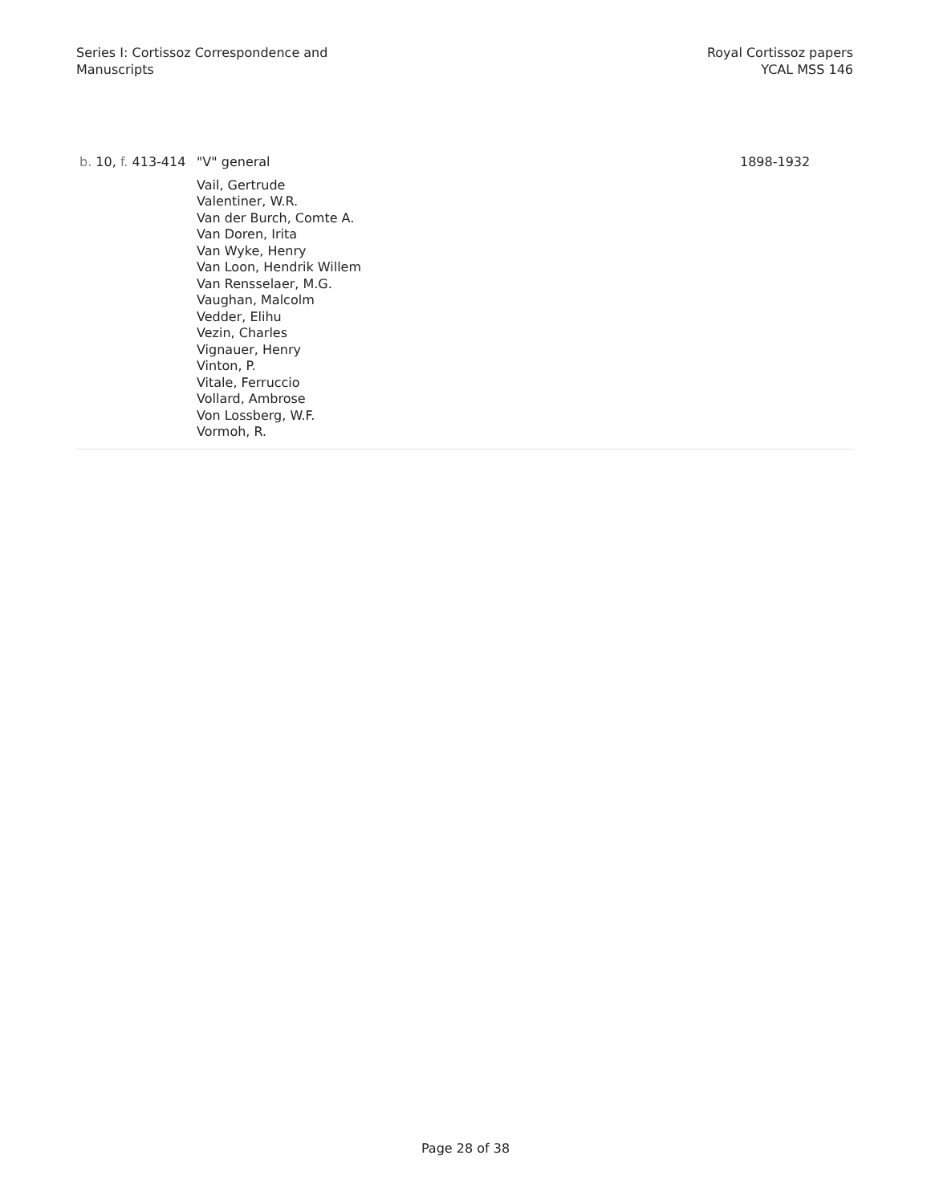Series I: Cortissoz Correspondence and
Manuscripts
Royal Cortissoz papers
YCAL MSS 146
| b. 10, f. 413-414 | "V" general Vail, Gertrude Valentiner, W.R. Van der Burch, Comte A. Van Doren, Irita Van Wyke, Henry Van Loon, Hendrik Willem Van Rensselaer, M.G. Vaughan, Malcolm Vedder, Elihu Vezin, Charles Vignauer, Henry Vinton, P. Vitale, Ferruccio Vollard, Ambrose Von Lossberg, W.F. Vormoh, R. | 1898-1932 |
Page 28 of 38